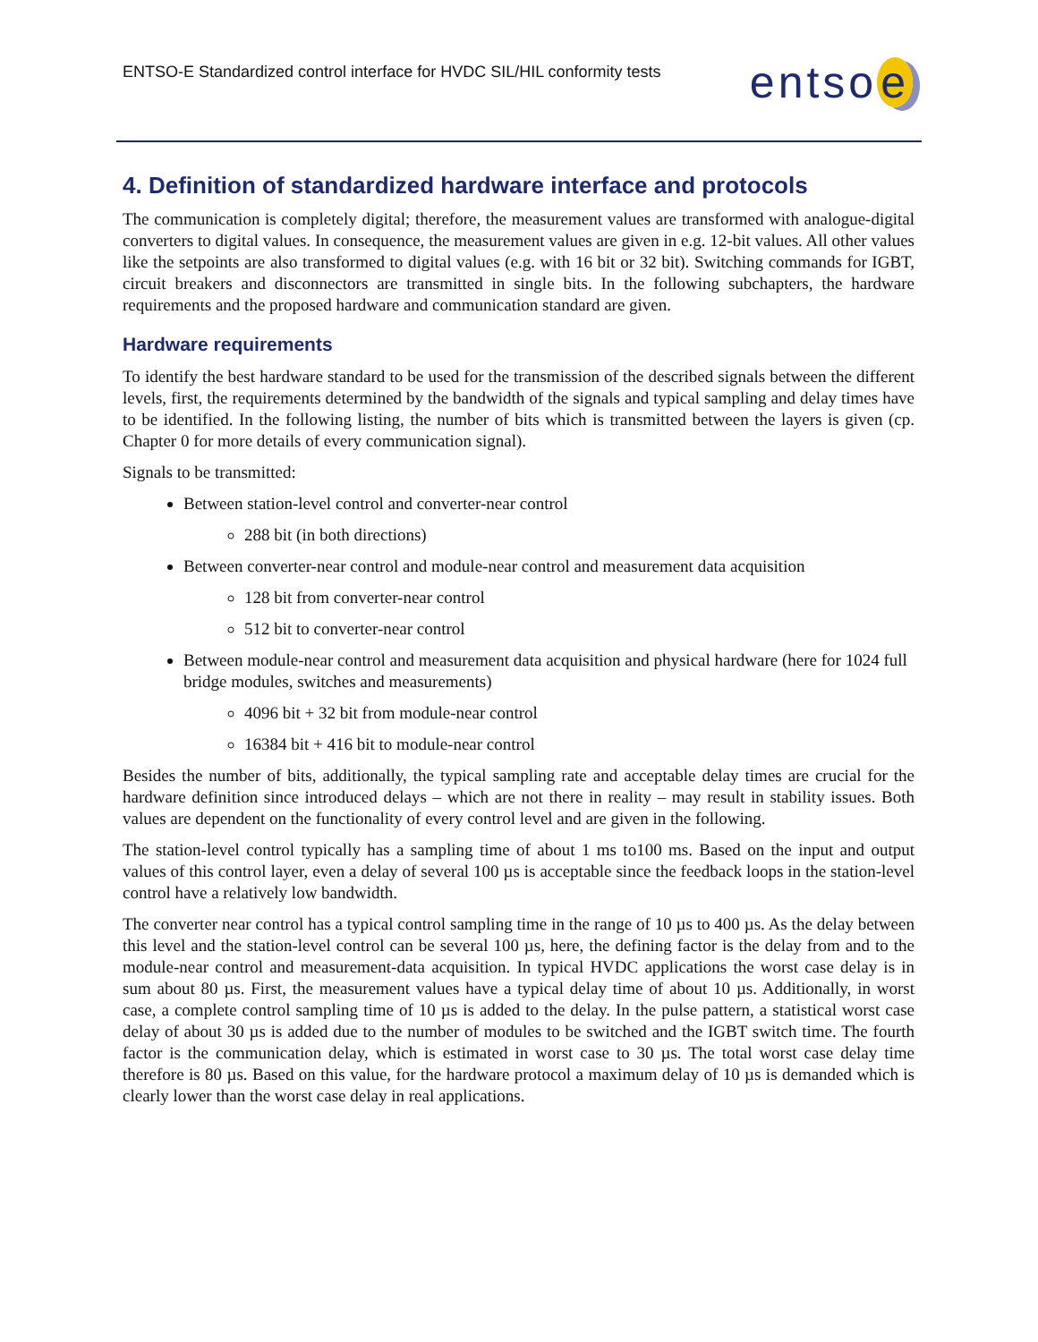ENTSO-E Standardized control interface for HVDC SIL/HIL conformity tests
entso e
4. Definition of standardized hardware interface and protocols
The communication is completely digital; therefore, the measurement values are transformed with analogue-digital converters to digital values. In consequence, the measurement values are given in e.g. 12-bit values. All other values like the setpoints are also transformed to digital values (e.g. with 16 bit or 32 bit). Switching commands for IGBT, circuit breakers and disconnectors are transmitted in single bits. In the following subchapters, the hardware requirements and the proposed hardware and communication standard are given.
Hardware requirements
To identify the best hardware standard to be used for the transmission of the described signals between the different levels, first, the requirements determined by the bandwidth of the signals and typical sampling and delay times have to be identified. In the following listing, the number of bits which is transmitted between the layers is given (cp. Chapter 0 for more details of every communication signal).
Signals to be transmitted:
Between station-level control and converter-near control
288 bit (in both directions)
Between converter-near control and module-near control and measurement data acquisition
128 bit from converter-near control
512 bit to converter-near control
Between module-near control and measurement data acquisition and physical hardware (here for 1024 full bridge modules, switches and measurements)
4096 bit + 32 bit from module-near control
16384 bit + 416 bit to module-near control
Besides the number of bits, additionally, the typical sampling rate and acceptable delay times are crucial for the hardware definition since introduced delays – which are not there in reality – may result in stability issues. Both values are dependent on the functionality of every control level and are given in the following.
The station-level control typically has a sampling time of about 1 ms to100 ms. Based on the input and output values of this control layer, even a delay of several 100 µs is acceptable since the feedback loops in the station-level control have a relatively low bandwidth.
The converter near control has a typical control sampling time in the range of 10 µs to 400 µs. As the delay between this level and the station-level control can be several 100 µs, here, the defining factor is the delay from and to the module-near control and measurement-data acquisition. In typical HVDC applications the worst case delay is in sum about 80 µs. First, the measurement values have a typical delay time of about 10 µs. Additionally, in worst case, a complete control sampling time of 10 µs is added to the delay. In the pulse pattern, a statistical worst case delay of about 30 µs is added due to the number of modules to be switched and the IGBT switch time. The fourth factor is the communication delay, which is estimated in worst case to 30 µs. The total worst case delay time therefore is 80 µs. Based on this value, for the hardware protocol a maximum delay of 10 µs is demanded which is clearly lower than the worst case delay in real applications.